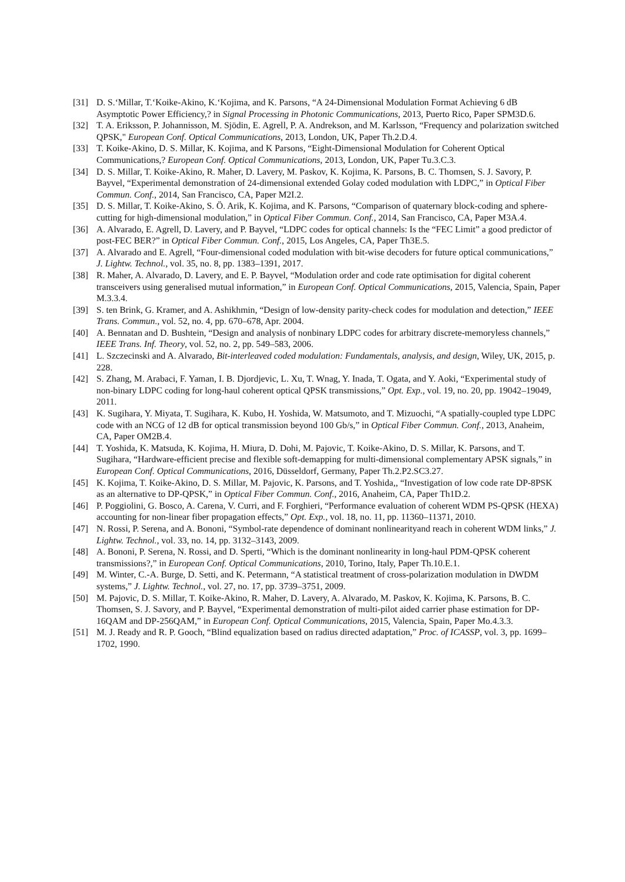[31] D. S.‘Millar, T.‘Koike-Akino, K.‘Kojima, and K. Parsons, “A 24-Dimensional Modulation Format Achieving 6 dB Asymptotic Power Efficiency,? in Signal Processing in Photonic Communications, 2013, Puerto Rico, Paper SPM3D.6.
[32] T. A. Eriksson, P. Johannisson, M. Sjödin, E. Agrell, P. A. Andrekson, and M. Karlsson, “Frequency and polarization switched QPSK," European Conf. Optical Communications, 2013, London, UK, Paper Th.2.D.4.
[33] T. Koike-Akino, D. S. Millar, K. Kojima, and K Parsons, “Eight-Dimensional Modulation for Coherent Optical Communications,? European Conf. Optical Communications, 2013, London, UK, Paper Tu.3.C.3.
[34] D. S. Millar, T. Koike-Akino, R. Maher, D. Lavery, M. Paskov, K. Kojima, K. Parsons, B. C. Thomsen, S. J. Savory, P. Bayvel, “Experimental demonstration of 24-dimensional extended Golay coded modulation with LDPC,” in Optical Fiber Commun. Conf., 2014, San Francisco, CA, Paper M2I.2.
[35] D. S. Millar, T. Koike-Akino, S. Ö. Arik, K. Kojima, and K. Parsons, “Comparison of quaternary block-coding and sphere-cutting for high-dimensional modulation,” in Optical Fiber Commun. Conf., 2014, San Francisco, CA, Paper M3A.4.
[36] A. Alvarado, E. Agrell, D. Lavery, and P. Bayvel, “LDPC codes for optical channels: Is the “FEC Limit” a good predictor of post-FEC BER?” in Optical Fiber Commun. Conf., 2015, Los Angeles, CA, Paper Th3E.5.
[37] A. Alvarado and E. Agrell, “Four-dimensional coded modulation with bit-wise decoders for future optical communications,” J. Lightw. Technol., vol. 35, no. 8, pp. 1383–1391, 2017.
[38] R. Maher, A. Alvarado, D. Lavery, and E. P. Bayvel, “Modulation order and code rate optimisation for digital coherent transceivers using generalised mutual information,” in European Conf. Optical Communications, 2015, Valencia, Spain, Paper M.3.3.4.
[39] S. ten Brink, G. Kramer, and A. Ashikhmin, “Design of low-density parity-check codes for modulation and detection,” IEEE Trans. Commun., vol. 52, no. 4, pp. 670–678, Apr. 2004.
[40] A. Bennatan and D. Bushtein, “Design and analysis of nonbinary LDPC codes for arbitrary discrete-memoryless channels,” IEEE Trans. Inf. Theory, vol. 52, no. 2, pp. 549–583, 2006.
[41] L. Szczecinski and A. Alvarado, Bit-interleaved coded modulation: Fundamentals, analysis, and design, Wiley, UK, 2015, p. 228.
[42] S. Zhang, M. Arabaci, F. Yaman, I. B. Djordjevic, L. Xu, T. Wnag, Y. Inada, T. Ogata, and Y. Aoki, “Experimental study of non-binary LDPC coding for long-haul coherent optical QPSK transmissions,” Opt. Exp., vol. 19, no. 20, pp. 19042–19049, 2011.
[43] K. Sugihara, Y. Miyata, T. Sugihara, K. Kubo, H. Yoshida, W. Matsumoto, and T. Mizuochi, “A spatially-coupled type LDPC code with an NCG of 12 dB for optical transmission beyond 100 Gb/s,” in Optical Fiber Commun. Conf., 2013, Anaheim, CA, Paper OM2B.4.
[44] T. Yoshida, K. Matsuda, K. Kojima, H. Miura, D. Dohi, M. Pajovic, T. Koike-Akino, D. S. Millar, K. Parsons, and T. Sugihara, “Hardware-efficient precise and flexible soft-demapping for multi-dimensional complementary APSK signals,” in European Conf. Optical Communications, 2016, Düsseldorf, Germany, Paper Th.2.P2.SC3.27.
[45] K. Kojima, T. Koike-Akino, D. S. Millar, M. Pajovic, K. Parsons, and T. Yoshida,, “Investigation of low code rate DP-8PSK as an alternative to DP-QPSK,” in Optical Fiber Commun. Conf., 2016, Anaheim, CA, Paper Th1D.2.
[46] P. Poggiolini, G. Bosco, A. Carena, V. Curri, and F. Forghieri, “Performance evaluation of coherent WDM PS-QPSK (HEXA) accounting for non-linear fiber propagation effects,” Opt. Exp., vol. 18, no. 11, pp. 11360–11371, 2010.
[47] N. Rossi, P. Serena, and A. Bononi, “Symbol-rate dependence of dominant nonlinearityand reach in coherent WDM links,” J. Lightw. Technol., vol. 33, no. 14, pp. 3132–3143, 2009.
[48] A. Bononi, P. Serena, N. Rossi, and D. Sperti, “Which is the dominant nonlinearity in long-haul PDM-QPSK coherent transmissions?,” in European Conf. Optical Communications, 2010, Torino, Italy, Paper Th.10.E.1.
[49] M. Winter, C.-A. Burge, D. Setti, and K. Petermann, “A statistical treatment of cross-polarization modulation in DWDM systems,” J. Lightw. Technol., vol. 27, no. 17, pp. 3739–3751, 2009.
[50] M. Pajovic, D. S. Millar, T. Koike-Akino, R. Maher, D. Lavery, A. Alvarado, M. Paskov, K. Kojima, K. Parsons, B. C. Thomsen, S. J. Savory, and P. Bayvel, “Experimental demonstration of multi-pilot aided carrier phase estimation for DP-16QAM and DP-256QAM,” in European Conf. Optical Communications, 2015, Valencia, Spain, Paper Mo.4.3.3.
[51] M. J. Ready and R. P. Gooch, “Blind equalization based on radius directed adaptation,” Proc. of ICASSP, vol. 3, pp. 1699–1702, 1990.